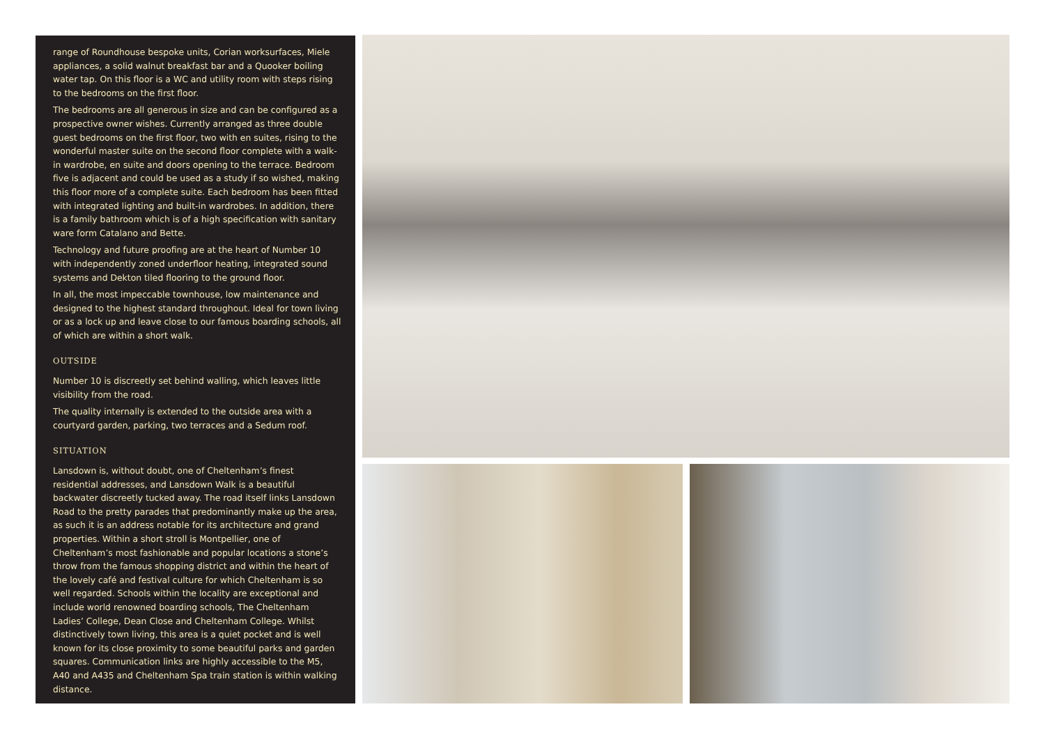range of Roundhouse bespoke units, Corian worksurfaces, Miele appliances, a solid walnut breakfast bar and a Quooker boiling water tap. On this floor is a WC and utility room with steps rising to the bedrooms on the first floor.
The bedrooms are all generous in size and can be configured as a prospective owner wishes. Currently arranged as three double guest bedrooms on the first floor, two with en suites, rising to the wonderful master suite on the second floor complete with a walk-in wardrobe, en suite and doors opening to the terrace. Bedroom five is adjacent and could be used as a study if so wished, making this floor more of a complete suite. Each bedroom has been fitted with integrated lighting and built-in wardrobes. In addition, there is a family bathroom which is of a high specification with sanitary ware form Catalano and Bette.
Technology and future proofing are at the heart of Number 10 with independently zoned underfloor heating, integrated sound systems and Dekton tiled flooring to the ground floor.
In all, the most impeccable townhouse, low maintenance and designed to the highest standard throughout. Ideal for town living or as a lock up and leave close to our famous boarding schools, all of which are within a short walk.
OUTSIDE
Number 10 is discreetly set behind walling, which leaves little visibility from the road.
The quality internally is extended to the outside area with a courtyard garden, parking, two terraces and a Sedum roof.
SITUATION
Lansdown is, without doubt, one of Cheltenham’s finest residential addresses, and Lansdown Walk is a beautiful backwater discreetly tucked away. The road itself links Lansdown Road to the pretty parades that predominantly make up the area, as such it is an address notable for its architecture and grand properties. Within a short stroll is Montpellier, one of Cheltenham’s most fashionable and popular locations a stone’s throw from the famous shopping district and within the heart of the lovely café and festival culture for which Cheltenham is so well regarded. Schools within the locality are exceptional and include world renowned boarding schools, The Cheltenham Ladies’ College, Dean Close and Cheltenham College. Whilst distinctively town living, this area is a quiet pocket and is well known for its close proximity to some beautiful parks and garden squares. Communication links are highly accessible to the M5, A40 and A435 and Cheltenham Spa train station is within walking distance.